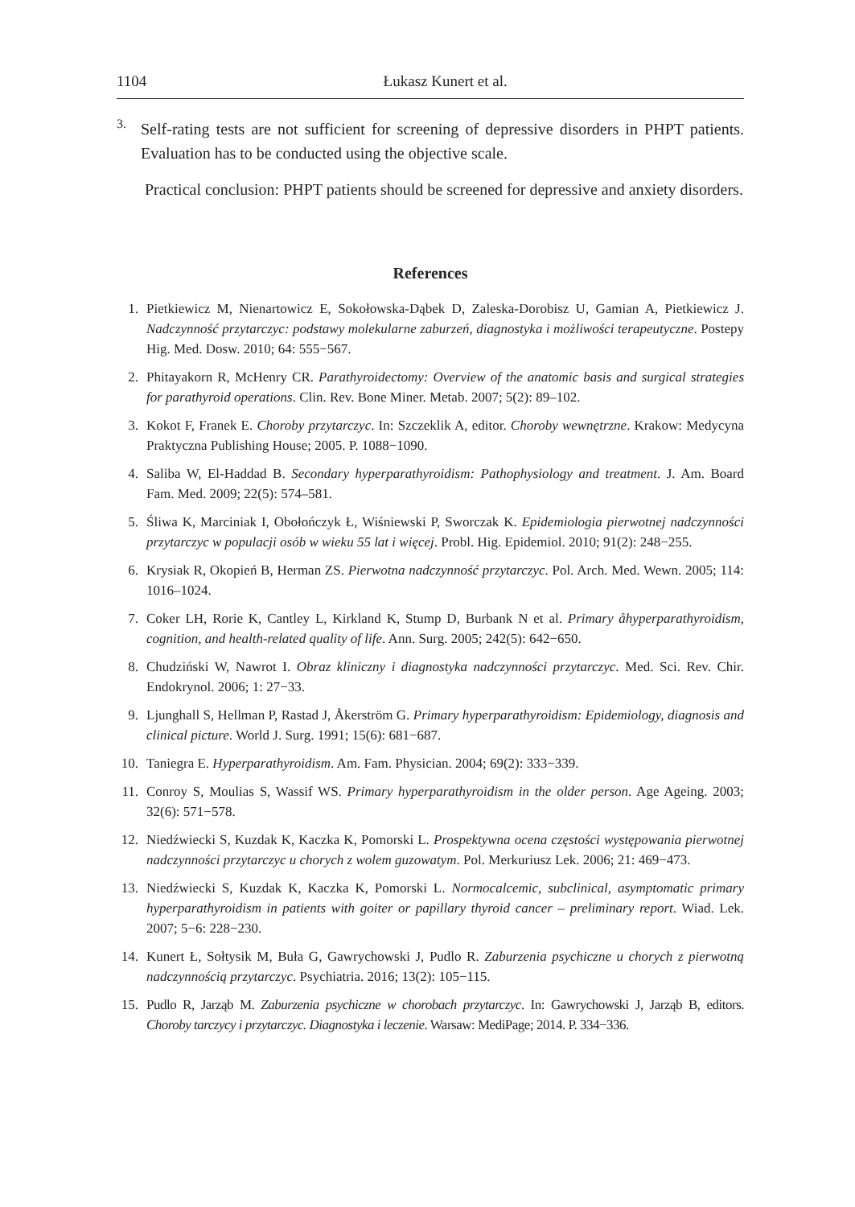1104 Łukasz Kunert et al.
3.
Self-rating tests are not sufficient for screening of depressive disorders in PHPT patients. Evaluation has to be conducted using the objective scale.
Practical conclusion: PHPT patients should be screened for depressive and anxiety disorders.
References
1. Pietkiewicz M, Nienartowicz E, Sokołowska-Dąbek D, Zaleska-Dorobisz U, Gamian A, Pietkiewicz J. Nadczynność przytarczyc: podstawy molekularne zaburzeń, diagnostyka i możliwości terapeutyczne. Postepy Hig. Med. Dosw. 2010; 64: 555−567.
2. Phitayakorn R, McHenry CR. Parathyroidectomy: Overview of the anatomic basis and surgical strategies for parathyroid operations. Clin. Rev. Bone Miner. Metab. 2007; 5(2): 89–102.
3. Kokot F, Franek E. Choroby przytarczyc. In: Szczeklik A, editor. Choroby wewnętrzne. Krakow: Medycyna Praktyczna Publishing House; 2005. P. 1088−1090.
4. Saliba W, El-Haddad B. Secondary hyperparathyroidism: Pathophysiology and treatment. J. Am. Board Fam. Med. 2009; 22(5): 574–581.
5. Śliwa K, Marciniak I, Obołończyk Ł, Wiśniewski P, Sworczak K. Epidemiologia pierwotnej nadczynności przytarczyc w populacji osób w wieku 55 lat i więcej. Probl. Hig. Epidemiol. 2010; 91(2): 248−255.
6. Krysiak R, Okopień B, Herman ZS. Pierwotna nadczynność przytarczyc. Pol. Arch. Med. Wewn. 2005; 114: 1016–1024.
7. Coker LH, Rorie K, Cantley L, Kirkland K, Stump D, Burbank N et al. Primary åhyperparathyroidism, cognition, and health-related quality of life. Ann. Surg. 2005; 242(5): 642−650.
8. Chudziński W, Nawrot I. Obraz kliniczny i diagnostyka nadczynności przytarczyc. Med. Sci. Rev. Chir. Endokrynol. 2006; 1: 27−33.
9. Ljunghall S, Hellman P, Rastad J, Åkerström G. Primary hyperparathyroidism: Epidemiology, diagnosis and clinical picture. World J. Surg. 1991; 15(6): 681−687.
10. Taniegra E. Hyperparathyroidism. Am. Fam. Physician. 2004; 69(2): 333−339.
11. Conroy S, Moulias S, Wassif WS. Primary hyperparathyroidism in the older person. Age Ageing. 2003; 32(6): 571−578.
12. Niedźwiecki S, Kuzdak K, Kaczka K, Pomorski L. Prospektywna ocena częstości występowania pierwotnej nadczynności przytarczyc u chorych z wolem guzowatym. Pol. Merkuriusz Lek. 2006; 21: 469−473.
13. Niedźwiecki S, Kuzdak K, Kaczka K, Pomorski L. Normocalcemic, subclinical, asymptomatic primary hyperparathyroidism in patients with goiter or papillary thyroid cancer – preliminary report. Wiad. Lek. 2007; 5−6: 228−230.
14. Kunert Ł, Sołtysik M, Buła G, Gawrychowski J, Pudlo R. Zaburzenia psychiczne u chorych z pierwotną nadczynnością przytarczyc. Psychiatria. 2016; 13(2): 105−115.
15. Pudlo R, Jarząb M. Zaburzenia psychiczne w chorobach przytarczyc. In: Gawrychowski J, Jarząb B, editors. Choroby tarczycy i przytarczyc. Diagnostyka i leczenie. Warsaw: MediPage; 2014. P. 334−336.